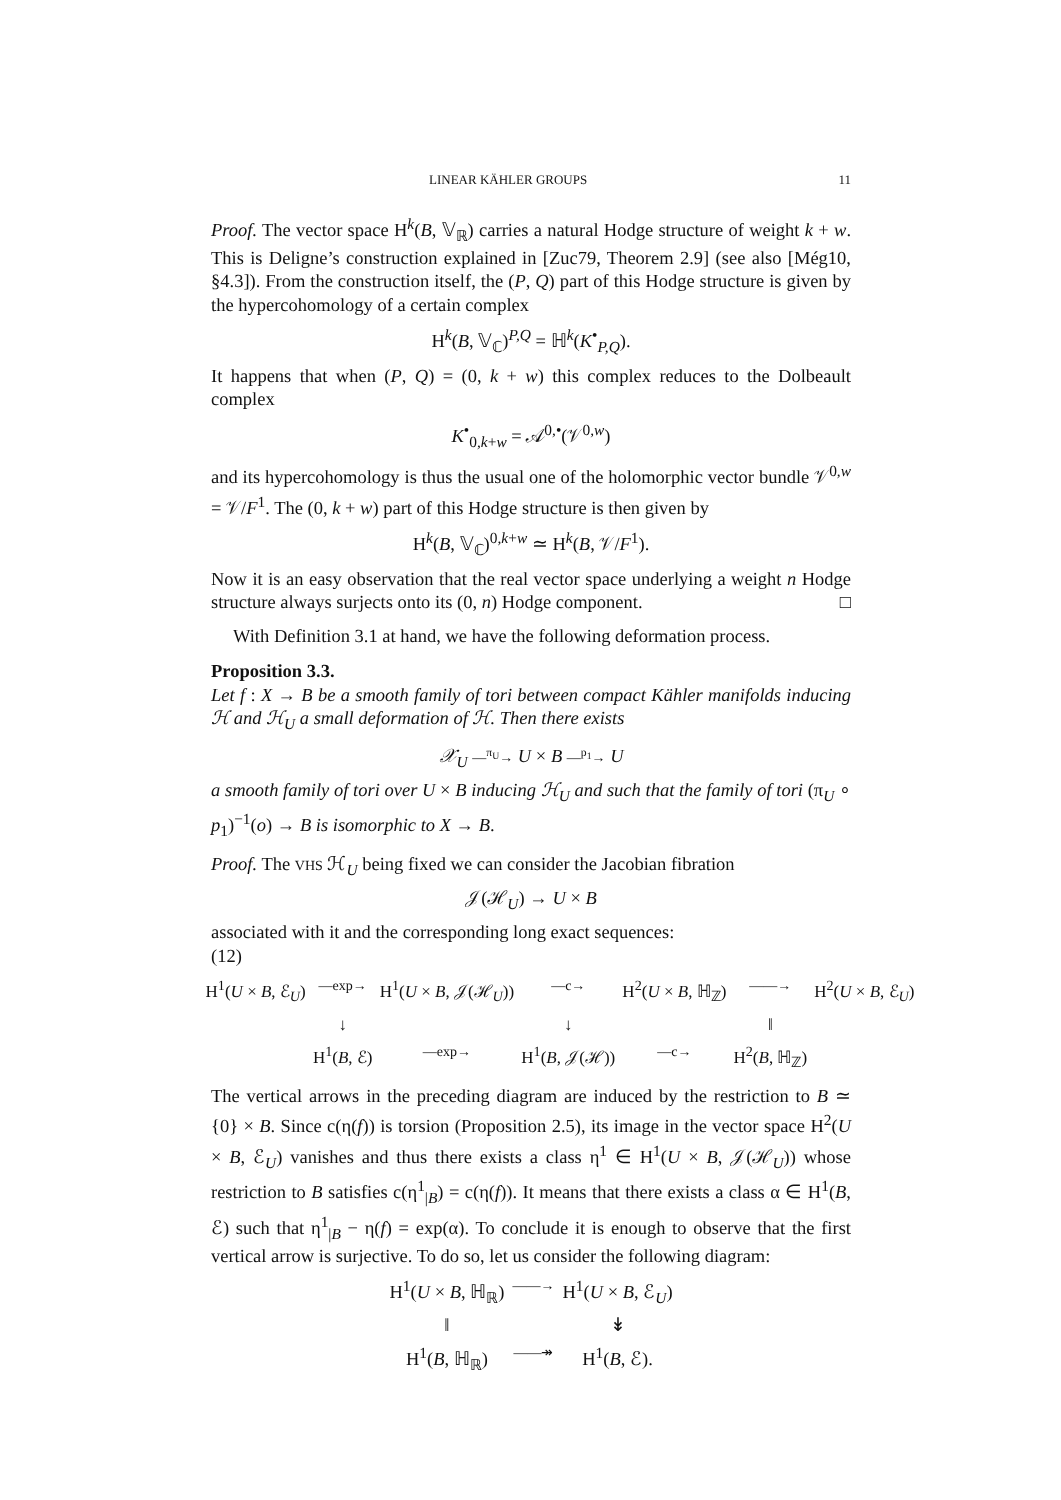LINEAR KÄHLER GROUPS 11
Proof. The vector space H<sup>k</sup>(B, 𝕍<sub>ℝ</sub>) carries a natural Hodge structure of weight k + w. This is Deligne’s construction explained in [Zuc79, Theorem 2.9] (see also [Még10, §4.3]). From the construction itself, the (P, Q) part of this Hodge structure is given by the hypercohomology of a certain complex
H<sup>k</sup>(B, 𝕍<sub>ℂ</sub>)<sup>P,Q</sup> = ℍ<sup>k</sup>(K<sup>•</sup><sub>P,Q</sub>).
It happens that when (P, Q) = (0, k + w) this complex reduces to the Dolbeault complex
K<sup>•</sup><sub>0,k+w</sub> = 𝒜<sup>0,•</sup>(𝒱<sup>0,w</sup>)
and its hypercohomology is thus the usual one of the holomorphic vector bundle 𝒱<sup>0,w</sup> = 𝒱/F<sup>1</sup>. The (0, k + w) part of this Hodge structure is then given by
H<sup>k</sup>(B, 𝕍<sub>ℂ</sub>)<sup>0,k+w</sup> ≃ H<sup>k</sup>(B, 𝒱/F<sup>1</sup>).
Now it is an easy observation that the real vector space underlying a weight n Hodge structure always surjects onto its (0, n) Hodge component. □
With Definition 3.1 at hand, we have the following deformation process.
Proposition 3.3.
Let f : X → B be a smooth family of tori between compact Kähler manifolds inducing ℋ and ℋ<sub>U</sub> a small deformation of ℋ. Then there exists
𝒳<sub>U</sub> —<sup>π<sub>U</sub></sup>→ U × B —<sup>p<sub>1</sub></sup>→ U
a smooth family of tori over U × B inducing ℋ<sub>U</sub> and such that the family of tori (π<sub>U</sub> ∘ p<sub>1</sub>)<sup>−1</sup>(o) → B is isomorphic to X → B.
Proof. The VHS ℋ<sub>U</sub> being fixed we can consider the Jacobian fibration
𝒥(ℋ<sub>U</sub>) → U × B
associated with it and the corresponding long exact sequences:
(12)
H<sup>1</sup>(U × B, ℰ<sub>U</sub>) —exp→ H<sup>1</sup>(U × B, 𝒥(ℋ<sub>U</sub>)) —c→ H<sup>2</sup>(U × B, ℍ<sub>ℤ</sub>) ——→ H<sup>2</sup>(U × B, ℰ<sub>U</sub>) ↓ ↓ ‖ H<sup>1</sup>(B, ℰ) —exp→ H<sup>1</sup>(B, 𝒥(ℋ)) —c→ H<sup>2</sup>(B, ℍ<sub>ℤ</sub>)
The vertical arrows in the preceding diagram are induced by the restriction to B ≃ {0} × B. Since c(η(f)) is torsion (Proposition 2.5), its image in the vector space H<sup>2</sup>(U × B, ℰ<sub>U</sub>) vanishes and thus there exists a class η<sup>1</sup> ∈ H<sup>1</sup>(U × B, 𝒥(ℋ<sub>U</sub>)) whose restriction to B satisfies c(η<sup>1</sup><sub>|B</sub>) = c(η(f)). It means that there exists a class α ∈ H<sup>1</sup>(B, ℰ) such that η<sup>1</sup><sub>|B</sub> − η(f) = exp(α). To conclude it is enough to observe that the first vertical arrow is surjective. To do so, let us consider the following diagram:
H<sup>1</sup>(U × B, ℍ<sub>ℝ</sub>) ——→ H<sup>1</sup>(U × B, ℰ<sub>U</sub>) ‖ ↡ H<sup>1</sup>(B, ℍ<sub>ℝ</sub>) ——↠ H<sup>1</sup>(B, ℰ).